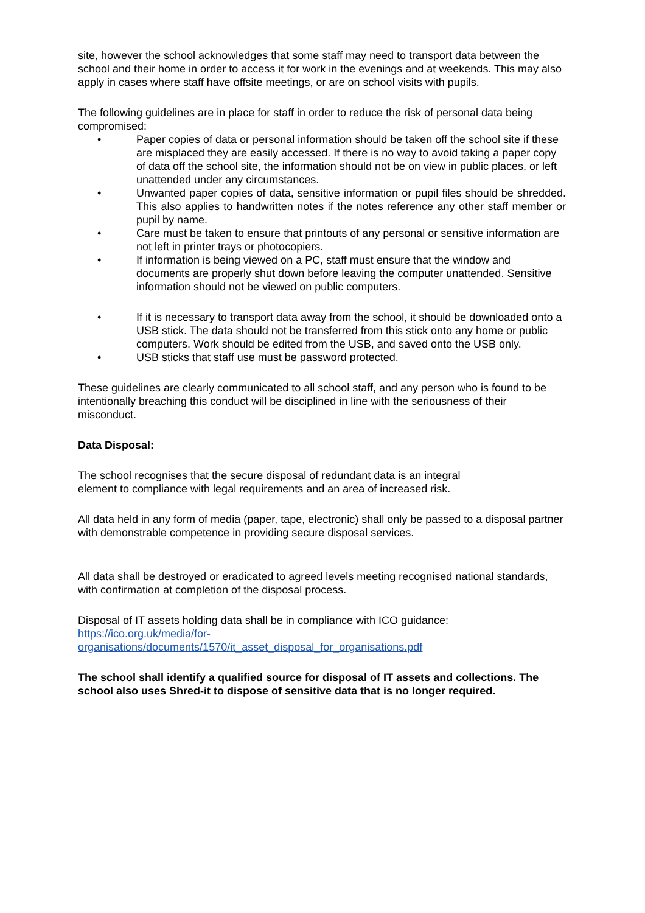site, however the school acknowledges that some staff may need to transport data between the school and their home in order to access it for work in the evenings and at weekends. This may also apply in cases where staff have offsite meetings, or are on school visits with pupils.
The following guidelines are in place for staff in order to reduce the risk of personal data being compromised:
• Paper copies of data or personal information should be taken off the school site if these are misplaced they are easily accessed. If there is no way to avoid taking a paper copy of data off the school site, the information should not be on view in public places, or left unattended under any circumstances.
• Unwanted paper copies of data, sensitive information or pupil files should be shredded. This also applies to handwritten notes if the notes reference any other staff member or pupil by name.
• Care must be taken to ensure that printouts of any personal or sensitive information are not left in printer trays or photocopiers.
• If information is being viewed on a PC, staff must ensure that the window and documents are properly shut down before leaving the computer unattended. Sensitive information should not be viewed on public computers.
• If it is necessary to transport data away from the school, it should be downloaded onto a USB stick. The data should not be transferred from this stick onto any home or public computers. Work should be edited from the USB, and saved onto the USB only.
• USB sticks that staff use must be password protected.
These guidelines are clearly communicated to all school staff, and any person who is found to be intentionally breaching this conduct will be disciplined in line with the seriousness of their misconduct.
Data Disposal:
The school recognises that the secure disposal of redundant data is an integral
element to compliance with legal requirements and an area of increased risk.
All data held in any form of media (paper, tape, electronic) shall only be passed to a disposal partner with demonstrable competence in providing secure disposal services.
All data shall be destroyed or eradicated to agreed levels meeting recognised national standards, with confirmation at completion of the disposal process.
Disposal of IT assets holding data shall be in compliance with ICO guidance:
https://ico.org.uk/media/for-
organisations/documents/1570/it_asset_disposal_for_organisations.pdf
The school shall identify a qualified source for disposal of IT assets and collections. The school also uses Shred-it to dispose of sensitive data that is no longer required.